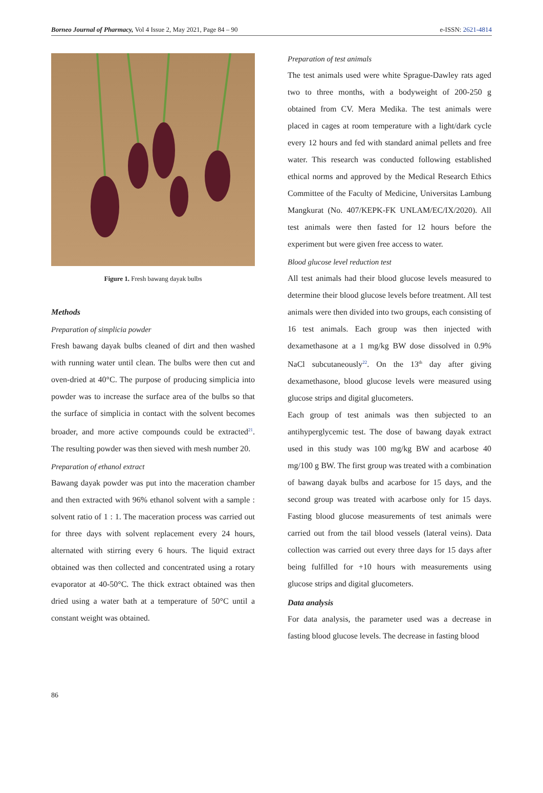Borneo Journal of Pharmacy, Vol 4 Issue 2, May 2021, Page 84 – 90 e-ISSN: 2621-4814
Figure 1. Fresh bawang dayak bulbs
Methods
Preparation of simplicia powder
Fresh bawang dayak bulbs cleaned of dirt and then washed with running water until clean. The bulbs were then cut and oven-dried at 40°C. The purpose of producing simplicia into powder was to increase the surface area of the bulbs so that the surface of simplicia in contact with the solvent becomes broader, and more active compounds could be extracted<sup>21</sup>. The resulting powder was then sieved with mesh number 20.
Preparation of ethanol extract
Bawang dayak powder was put into the maceration chamber and then extracted with 96% ethanol solvent with a sample : solvent ratio of 1 : 1. The maceration process was carried out for three days with solvent replacement every 24 hours, alternated with stirring every 6 hours. The liquid extract obtained was then collected and concentrated using a rotary evaporator at 40-50°C. The thick extract obtained was then dried using a water bath at a temperature of 50°C until a constant weight was obtained.
Preparation of test animals
The test animals used were white Sprague-Dawley rats aged two to three months, with a bodyweight of 200-250 g obtained from CV. Mera Medika. The test animals were placed in cages at room temperature with a light/dark cycle every 12 hours and fed with standard animal pellets and free water. This research was conducted following established ethical norms and approved by the Medical Research Ethics Committee of the Faculty of Medicine, Universitas Lambung Mangkurat (No. 407/KEPK-FK UNLAM/EC/IX/2020). All test animals were then fasted for 12 hours before the experiment but were given free access to water.
Blood glucose level reduction test
All test animals had their blood glucose levels measured to determine their blood glucose levels before treatment. All test animals were then divided into two groups, each consisting of 16 test animals. Each group was then injected with dexamethasone at a 1 mg/kg BW dose dissolved in 0.9% NaCl subcutaneously<sup>22</sup>. On the 13<sup>th</sup> day after giving dexamethasone, blood glucose levels were measured using glucose strips and digital glucometers.
Each group of test animals was then subjected to an antihyperglycemic test. The dose of bawang dayak extract used in this study was 100 mg/kg BW and acarbose 40 mg/100 g BW. The first group was treated with a combination of bawang dayak bulbs and acarbose for 15 days, and the second group was treated with acarbose only for 15 days. Fasting blood glucose measurements of test animals were carried out from the tail blood vessels (lateral veins). Data collection was carried out every three days for 15 days after being fulfilled for +10 hours with measurements using glucose strips and digital glucometers.
Data analysis
For data analysis, the parameter used was a decrease in fasting blood glucose levels. The decrease in fasting blood
86